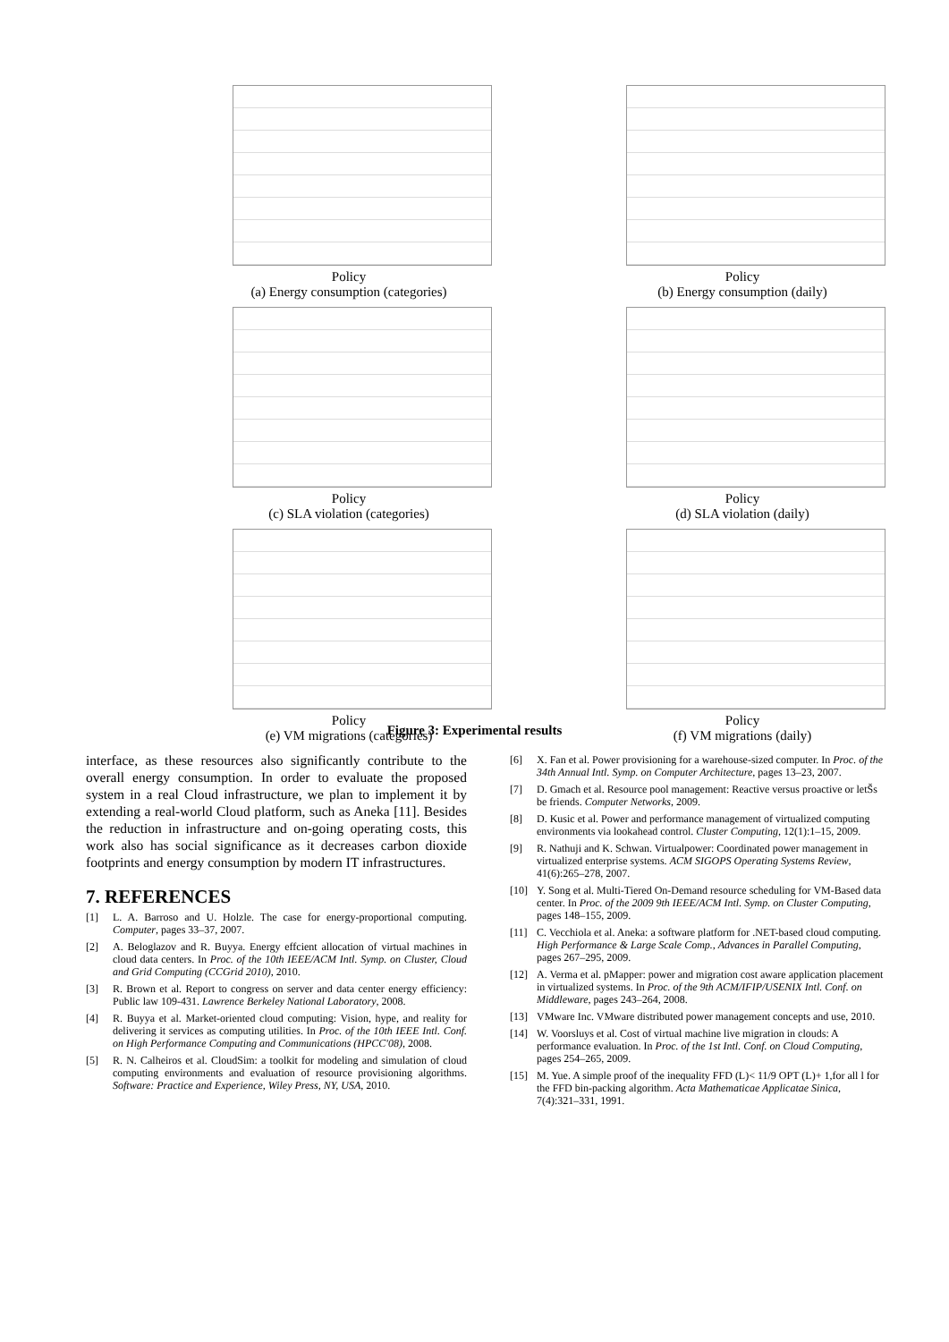Policy
(a) Energy consumption (categories)
Policy
(b) Energy consumption (daily)
Policy
(c) SLA violation (categories)
Policy
(d) SLA violation (daily)
Policy
(e) VM migrations (categories)
Policy
(f) VM migrations (daily)
Figure 3: Experimental results
interface, as these resources also significantly contribute to the overall energy consumption. In order to evaluate the proposed system in a real Cloud infrastructure, we plan to implement it by extending a real-world Cloud platform, such as Aneka [11]. Besides the reduction in infrastructure and on-going operating costs, this work also has social significance as it decreases carbon dioxide footprints and energy consumption by modern IT infrastructures.
7. REFERENCES
[1] L. A. Barroso and U. Holzle. The case for energy-proportional computing. Computer, pages 33–37, 2007.
[2] A. Beloglazov and R. Buyya. Energy effcient allocation of virtual machines in cloud data centers. In Proc. of the 10th IEEE/ACM Intl. Symp. on Cluster, Cloud and Grid Computing (CCGrid 2010), 2010.
[3] R. Brown et al. Report to congress on server and data center energy efficiency: Public law 109-431. Lawrence Berkeley National Laboratory, 2008.
[4] R. Buyya et al. Market-oriented cloud computing: Vision, hype, and reality for delivering it services as computing utilities. In Proc. of the 10th IEEE Intl. Conf. on High Performance Computing and Communications (HPCC'08), 2008.
[5] R. N. Calheiros et al. CloudSim: a toolkit for modeling and simulation of cloud computing environments and evaluation of resource provisioning algorithms. Software: Practice and Experience, Wiley Press, NY, USA, 2010.
[6] X. Fan et al. Power provisioning for a warehouse-sized computer. In Proc. of the 34th Annual Intl. Symp. on Computer Architecture, pages 13–23, 2007.
[7] D. Gmach et al. Resource pool management: Reactive versus proactive or letŠs be friends. Computer Networks, 2009.
[8] D. Kusic et al. Power and performance management of virtualized computing environments via lookahead control. Cluster Computing, 12(1):1–15, 2009.
[9] R. Nathuji and K. Schwan. Virtualpower: Coordinated power management in virtualized enterprise systems. ACM SIGOPS Operating Systems Review, 41(6):265–278, 2007.
[10] Y. Song et al. Multi-Tiered On-Demand resource scheduling for VM-Based data center. In Proc. of the 2009 9th IEEE/ACM Intl. Symp. on Cluster Computing, pages 148–155, 2009.
[11] C. Vecchiola et al. Aneka: a software platform for .NET-based cloud computing. High Performance & Large Scale Comp., Advances in Parallel Computing, pages 267–295, 2009.
[12] A. Verma et al. pMapper: power and migration cost aware application placement in virtualized systems. In Proc. of the 9th ACM/IFIP/USENIX Intl. Conf. on Middleware, pages 243–264, 2008.
[13] VMware Inc. VMware distributed power management concepts and use, 2010.
[14] W. Voorsluys et al. Cost of virtual machine live migration in clouds: A performance evaluation. In Proc. of the 1st Intl. Conf. on Cloud Computing, pages 254–265, 2009.
[15] M. Yue. A simple proof of the inequality FFD (L)< 11/9 OPT (L)+ 1,for all l for the FFD bin-packing algorithm. Acta Mathematicae Applicatae Sinica, 7(4):321–331, 1991.